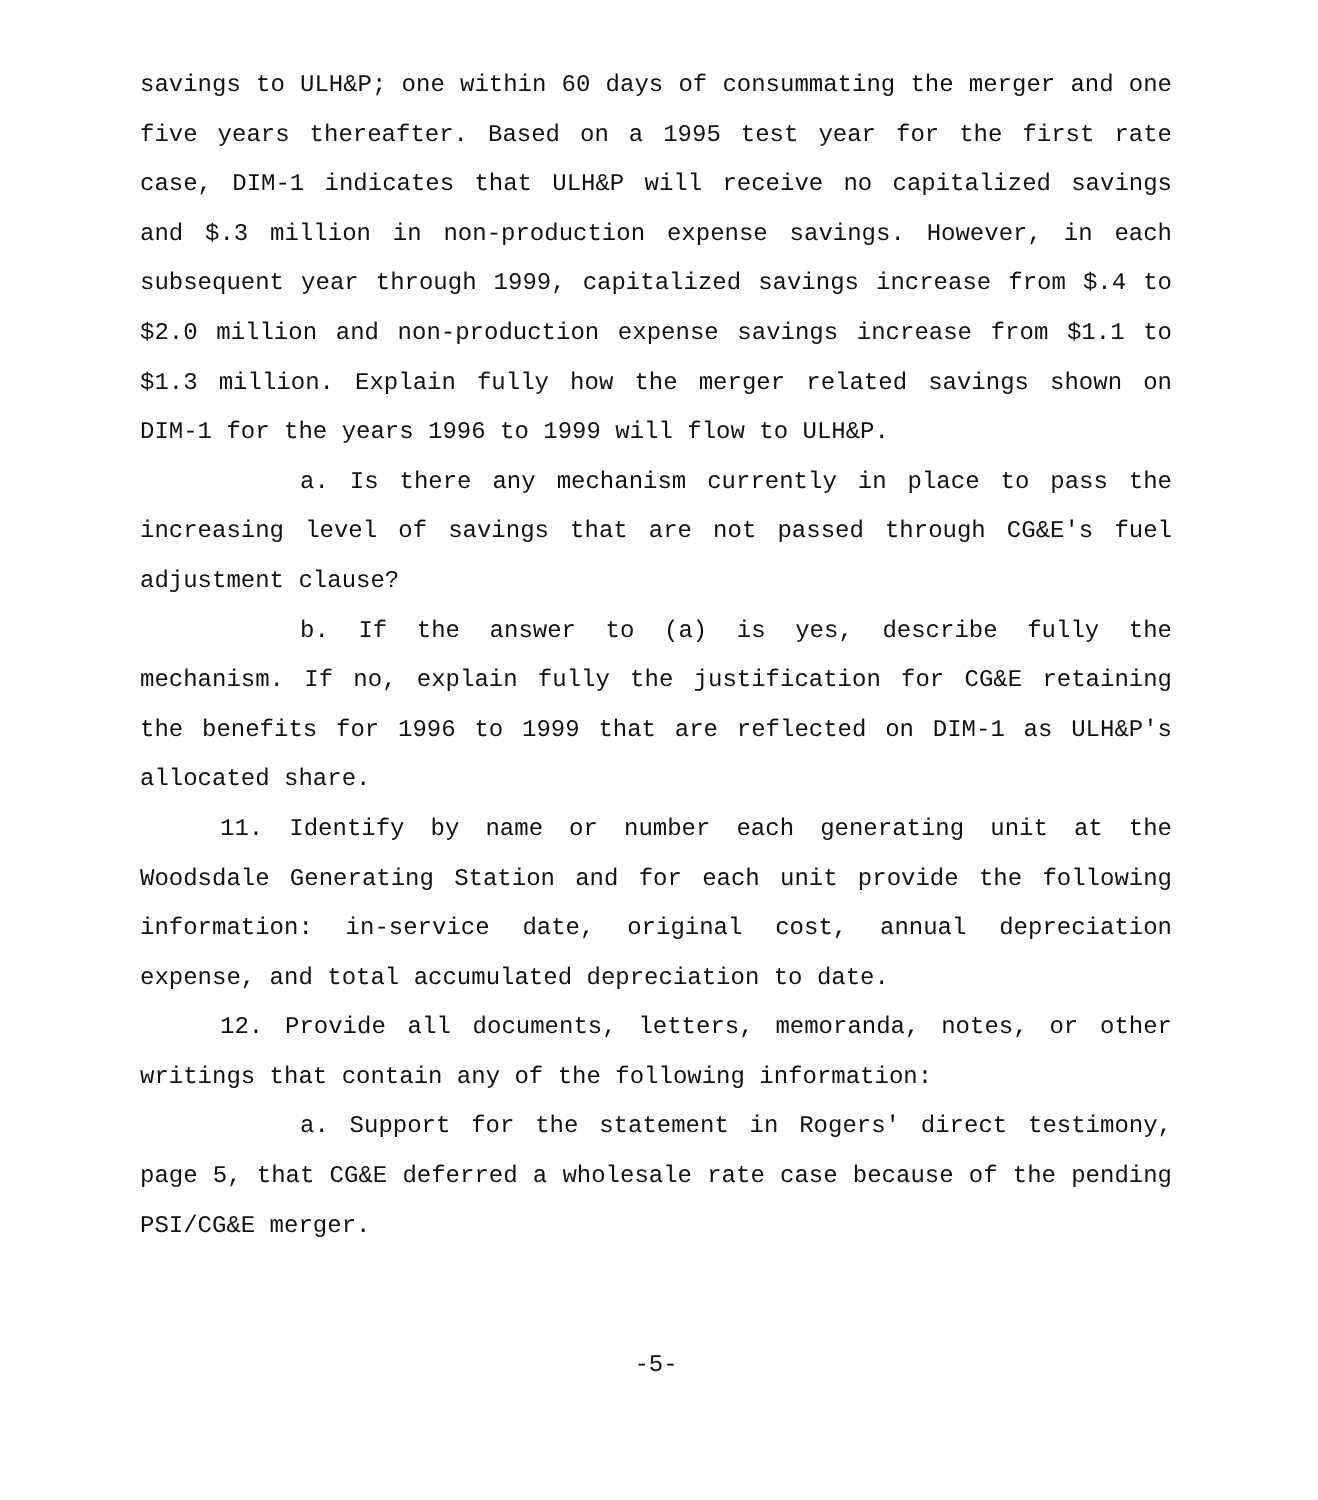savings to ULH&P; one within 60 days of consummating the merger and one five years thereafter. Based on a 1995 test year for the first rate case, DIM-1 indicates that ULH&P will receive no capitalized savings and $.3 million in non-production expense savings. However, in each subsequent year through 1999, capitalized savings increase from $.4 to $2.0 million and non-production expense savings increase from $1.1 to $1.3 million. Explain fully how the merger related savings shown on DIM-1 for the years 1996 to 1999 will flow to ULH&P.
a. Is there any mechanism currently in place to pass the increasing level of savings that are not passed through CG&E's fuel adjustment clause?
b. If the answer to (a) is yes, describe fully the mechanism. If no, explain fully the justification for CG&E retaining the benefits for 1996 to 1999 that are reflected on DIM-1 as ULH&P's allocated share.
11. Identify by name or number each generating unit at the Woodsdale Generating Station and for each unit provide the following information: in-service date, original cost, annual depreciation expense, and total accumulated depreciation to date.
12. Provide all documents, letters, memoranda, notes, or other writings that contain any of the following information:
a. Support for the statement in Rogers' direct testimony, page 5, that CG&E deferred a wholesale rate case because of the pending PSI/CG&E merger.
-5-